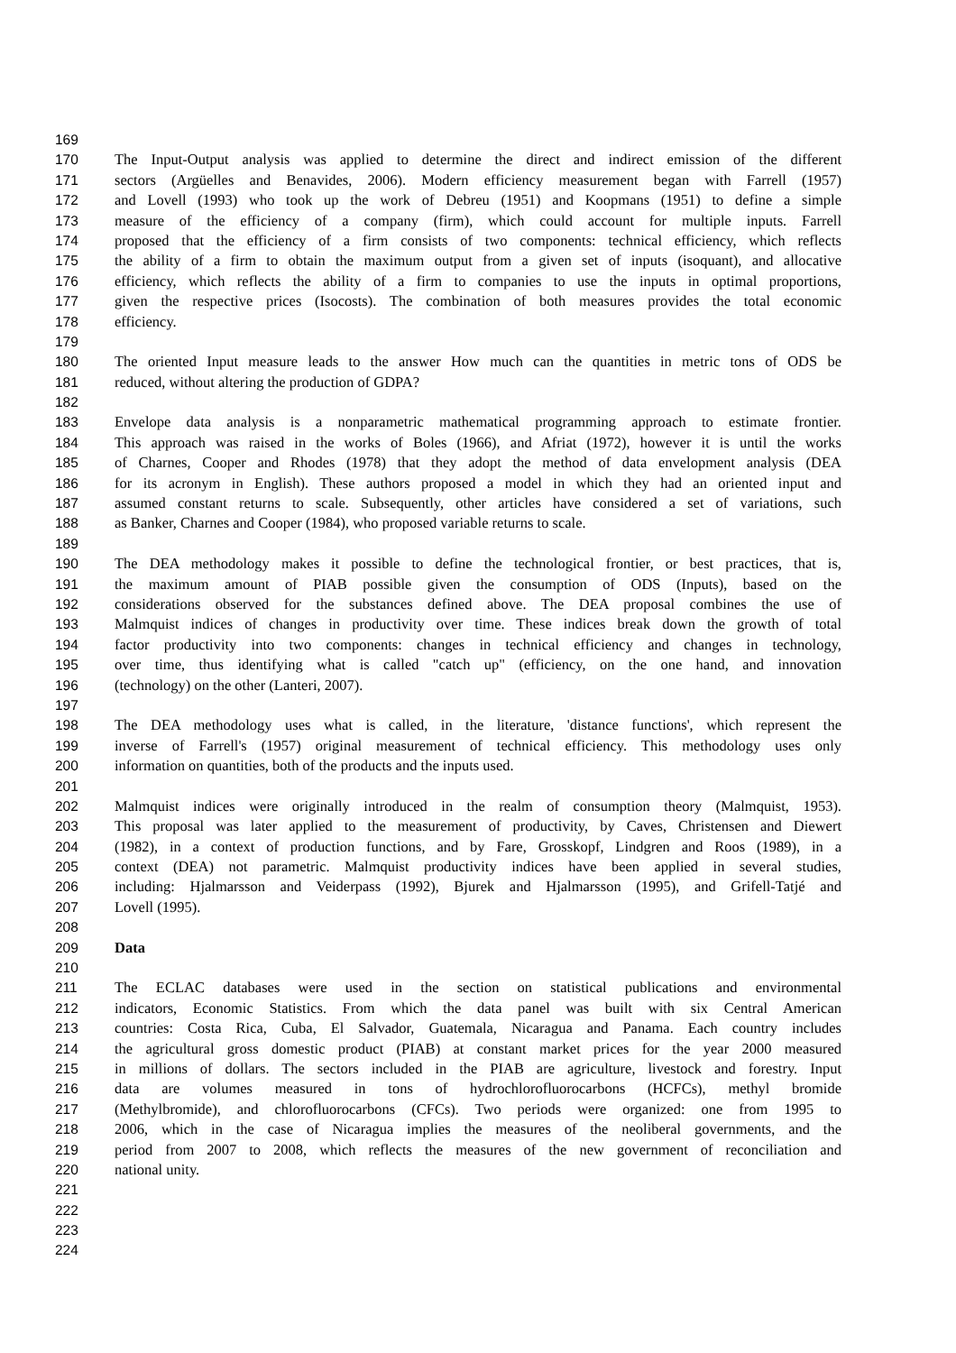169
170 The Input-Output analysis was applied to determine the direct and indirect emission of the different
171 sectors (Argüelles and Benavides, 2006). Modern efficiency measurement began with Farrell (1957)
172 and Lovell (1993) who took up the work of Debreu (1951) and Koopmans (1951) to define a simple
173 measure of the efficiency of a company (firm), which could account for multiple inputs. Farrell
174 proposed that the efficiency of a firm consists of two components: technical efficiency, which reflects
175 the ability of a firm to obtain the maximum output from a given set of inputs (isoquant), and allocative
176 efficiency, which reflects the ability of a firm to companies to use the inputs in optimal proportions,
177 given the respective prices (Isocosts). The combination of both measures provides the total economic
178 efficiency.
179
180 The oriented Input measure leads to the answer How much can the quantities in metric tons of ODS be
181 reduced, without altering the production of GDPA?
182
183 Envelope data analysis is a nonparametric mathematical programming approach to estimate frontier.
184 This approach was raised in the works of Boles (1966), and Afriat (1972), however it is until the works
185 of Charnes, Cooper and Rhodes (1978) that they adopt the method of data envelopment analysis (DEA
186 for its acronym in English). These authors proposed a model in which they had an oriented input and
187 assumed constant returns to scale. Subsequently, other articles have considered a set of variations, such
188 as Banker, Charnes and Cooper (1984), who proposed variable returns to scale.
189
190 The DEA methodology makes it possible to define the technological frontier, or best practices, that is,
191 the maximum amount of PIAB possible given the consumption of ODS (Inputs), based on the
192 considerations observed for the substances defined above. The DEA proposal combines the use of
193 Malmquist indices of changes in productivity over time. These indices break down the growth of total
194 factor productivity into two components: changes in technical efficiency and changes in technology,
195 over time, thus identifying what is called "catch up" (efficiency, on the one hand, and innovation
196 (technology) on the other (Lanteri, 2007).
197
198 The DEA methodology uses what is called, in the literature, 'distance functions', which represent the
199 inverse of Farrell's (1957) original measurement of technical efficiency. This methodology uses only
200 information on quantities, both of the products and the inputs used.
201
202 Malmquist indices were originally introduced in the realm of consumption theory (Malmquist, 1953).
203 This proposal was later applied to the measurement of productivity, by Caves, Christensen and Diewert
204 (1982), in a context of production functions, and by Fare, Grosskopf, Lindgren and Roos (1989), in a
205 context (DEA) not parametric. Malmquist productivity indices have been applied in several studies,
206 including: Hjalmarsson and Veiderpass (1992), Bjurek and Hjalmarsson (1995), and Grifell-Tatjé and
207 Lovell (1995).
208
209 Data
210
211 The ECLAC databases were used in the section on statistical publications and environmental
212 indicators, Economic Statistics. From which the data panel was built with six Central American
213 countries: Costa Rica, Cuba, El Salvador, Guatemala, Nicaragua and Panama. Each country includes
214 the agricultural gross domestic product (PIAB) at constant market prices for the year 2000 measured
215 in millions of dollars. The sectors included in the PIAB are agriculture, livestock and forestry. Input
216 data are volumes measured in tons of hydrochlorofluorocarbons (HCFCs), methyl bromide
217 (Methylbromide), and chlorofluorocarbons (CFCs). Two periods were organized: one from 1995 to
218 2006, which in the case of Nicaragua implies the measures of the neoliberal governments, and the
219 period from 2007 to 2008, which reflects the measures of the new government of reconciliation and
220 national unity.
221
222
223
224